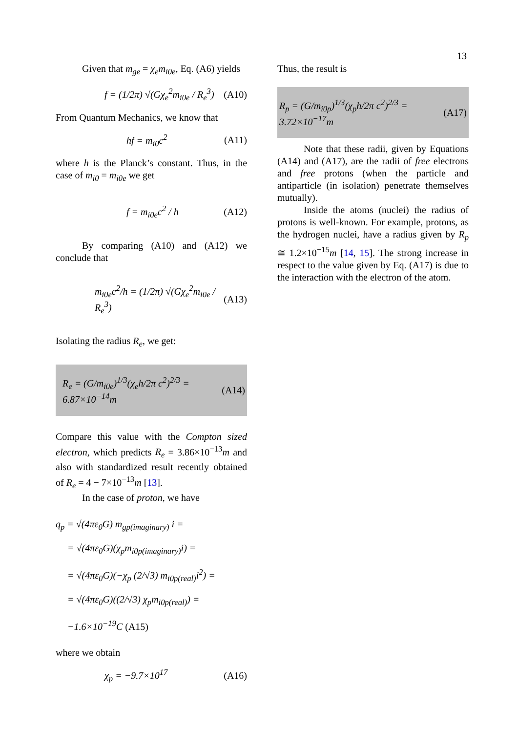13
Given that m<sub>ge</sub> = χ<sub>e</sub>m<sub>i0e</sub>, Eq. (A6) yields
f = (1/2π) √(Gχ<sub>e</sub><sup>2</sup>m<sub>i0e</sub> / R<sub>e</sub><sup>3</sup>) (A10)
From Quantum Mechanics, we know that
hf = m<sub>i0</sub>c<sup>2</sup> (A11)
where h is the Planck’s constant. Thus, in the case of m<sub>i0</sub> = m<sub>i0e</sub> we get
f = m<sub>i0e</sub>c<sup>2</sup> / h (A12)
By comparing (A10) and (A12) we conclude that
m<sub>i0e</sub>c<sup>2</sup>/h = (1/2π) √(Gχ<sub>e</sub><sup>2</sup>m<sub>i0e</sub> / R<sub>e</sub><sup>3</sup>) (A13)
Isolating the radius R<sub>e</sub>, we get:
R<sub>e</sub> = (G/m<sub>i0e</sub>)<sup>1/3</sup>(χ<sub>e</sub>h/2π c<sup>2</sup>)<sup>2/3</sup> = 6.87×10<sup>−14</sup>m (A14)
Compare this value with the Compton sized electron, which predicts R<sub>e</sub> = 3.86×10<sup>−13</sup>m and also with standardized result recently obtained of R<sub>e</sub> = 4 − 7×10<sup>−13</sup>m [13].
In the case of proton, we have
q<sub>p</sub> = √(4πε<sub>0</sub>G) m<sub>gp(imaginary)</sub> i =
= √(4πε<sub>0</sub>G)(χ<sub>p</sub>m<sub>i0p(imaginary)</sub>i) =
= √(4πε<sub>0</sub>G)(−χ<sub>p</sub> (2/√3) m<sub>i0p(real)</sub>i<sup>2</sup>) =
= √(4πε<sub>0</sub>G)((2/√3) χ<sub>p</sub>m<sub>i0p(real)</sub>) = −1.6×10<sup>−19</sup>C (A15)
where we obtain
χ<sub>p</sub> = −9.7×10<sup>17</sup> (A16)
Thus, the result is
R<sub>p</sub> = (G/m<sub>i0p</sub>)<sup>1/3</sup>(χ<sub>p</sub>h/2π c<sup>2</sup>)<sup>2/3</sup> = 3.72×10<sup>−17</sup>m (A17)
Note that these radii, given by Equations (A14) and (A17), are the radii of free electrons and free protons (when the particle and antiparticle (in isolation) penetrate themselves mutually).
Inside the atoms (nuclei) the radius of protons is well-known. For example, protons, as the hydrogen nuclei, have a radius given by R<sub>p</sub> ≅ 1.2×10<sup>−15</sup>m [14, 15]. The strong increase in respect to the value given by Eq. (A17) is due to the interaction with the electron of the atom.